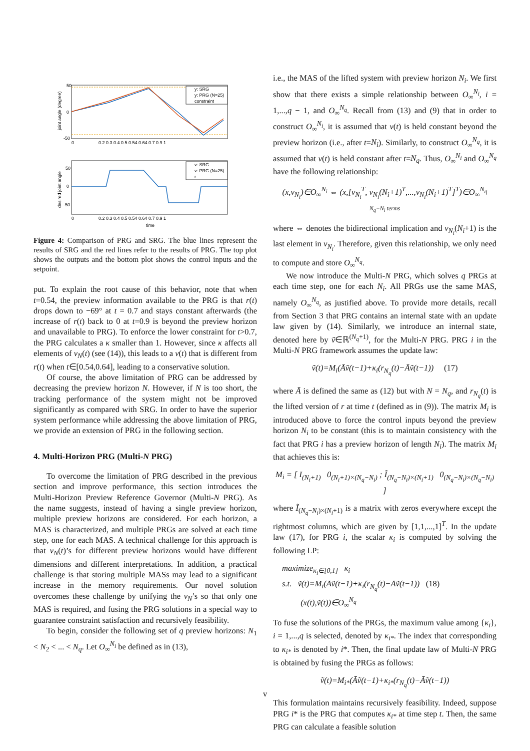50
0
-50
joint angle (degree)
y: SRG
y: PRG (N=25)
constraint
0
0.2 0.3 0.4 0.5 0.54 0.64 0.7 0.9 1
50
0
-50
desired joint angle
v: SRG
v: PRG (N=25)
r
0
0.2 0.3 0.4 0.5 0.54 0.64 0.7 0.9 1
time
Figure 4: Comparison of PRG and SRG. The blue lines represent the results of SRG and the red lines refer to the results of PRG. The top plot shows the outputs and the bottom plot shows the control inputs and the setpoint.
put. To explain the root cause of this behavior, note that when t=0.54, the preview information available to the PRG is that r(t) drops down to −69° at t = 0.7 and stays constant afterwards (the increase of r(t) back to 0 at t=0.9 is beyond the preview horizon and unavailable to PRG). To enforce the lower constraint for t>0.7, the PRG calculates a κ smaller than 1. However, since κ affects all elements of v<sub>N</sub>(t) (see (14)), this leads to a v(t) that is different from r(t) when t∈[0.54,0.64], leading to a conservative solution.
Of course, the above limitation of PRG can be addressed by decreasing the preview horizon N. However, if N is too short, the tracking performance of the system might not be improved significantly as compared with SRG. In order to have the superior system performance while addressing the above limitation of PRG, we provide an extension of PRG in the following section.
4. Multi-Horizon PRG (Multi-N PRG)
To overcome the limitation of PRG described in the previous section and improve performance, this section introduces the Multi-Horizon Preview Reference Governor (Multi-N PRG). As the name suggests, instead of having a single preview horizon, multiple preview horizons are considered. For each horizon, a MAS is characterized, and multiple PRGs are solved at each time step, one for each MAS. A technical challenge for this approach is that v<sub>N</sub>(t)’s for different preview horizons would have different dimensions and different interpretations. In addition, a practical challenge is that storing multiple MASs may lead to a significant increase in the memory requirements. Our novel solution overcomes these challenge by unifying the v<sub>N</sub>’s so that only one MAS is required, and fusing the PRG solutions in a special way to guarantee constraint satisfaction and recursively feasibility.
To begin, consider the following set of q preview horizons: N<sub>1</sub> < N<sub>2</sub> < ... < N<sub>q</sub>. Let O<sub>∞</sub><sup>N<sub>i</sub></sup> be defined as in (13),
i.e., the MAS of the lifted system with preview horizon N<sub>i</sub>. We first show that there exists a simple relationship between O<sub>∞</sub><sup>N<sub>i</sub></sup>, i = 1,...,q − 1, and O<sub>∞</sub><sup>N<sub>q</sub></sup>. Recall from (13) and (9) that in order to construct O<sub>∞</sub><sup>N<sub>i</sub></sup>, it is assumed that v(t) is held constant beyond the preview horizon (i.e., after t=N<sub>i</sub>). Similarly, to construct O<sub>∞</sub><sup>N<sub>q</sub></sup>, it is assumed that v(t) is held constant after t=N<sub>q</sub>. Thus, O<sub>∞</sub><sup>N<sub>i</sub></sup> and O<sub>∞</sub><sup>N<sub>q</sub></sup> have the following relationship:
(x,v<sub>N<sub>i</sub></sub>)∈O<sub>∞</sub><sup>N<sub>i</sub></sup> ⇔ (x,[v<sub>N<sub>i</sub></sub><sup>T</sup>, v<sub>N<sub>i</sub></sub>(N<sub>i</sub>+1)<sup>T</sup>,...,v<sub>N<sub>i</sub></sub>(N<sub>i</sub>+1)<sup>T</sup>]<sup>T</sup>)∈O<sub>∞</sub><sup>N<sub>q</sub></sup>
N<sub>q</sub>−N<sub>i</sub> terms
where ⇔ denotes the bidirectional implication and v<sub>N<sub>i</sub></sub>(N<sub>i</sub>+1) is the last element in v<sub>N<sub>i</sub></sub>. Therefore, given this relationship, we only need to compute and store O<sub>∞</sub><sup>N<sub>q</sub></sup>.
We now introduce the Multi-N PRG, which solves q PRGs at each time step, one for each N<sub>i</sub>. All PRGs use the same MAS, namely O<sub>∞</sub><sup>N<sub>q</sub></sup>, as justified above. To provide more details, recall from Section 3 that PRG contains an internal state with an update law given by (14). Similarly, we introduce an internal state, denoted here by ṽ∈ℝ<sup>(N<sub>q</sub>+1)</sup>, for the Multi-N PRG. PRG i in the Multi-N PRG framework assumes the update law:
ṽ(t)=M<sub>i</sub>(Āṽ(t−1)+κ<sub>i</sub>(r<sub>N<sub>q</sub></sub>(t)−Āṽ(t−1)) (17)
where Ā is defined the same as (12) but with N = N<sub>q</sub>, and r<sub>N<sub>q</sub></sub>(t) is the lifted version of r at time t (defined as in (9)). The matrix M<sub>i</sub> is introduced above to force the control inputs beyond the preview horizon N<sub>i</sub> to be constant (this is to maintain consistency with the fact that PRG i has a preview horizon of length N<sub>i</sub>). The matrix M<sub>i</sub> that achieves this is:
M<sub>i</sub> = [ I<sub>(N<sub>i</sub>+1)</sub> 0<sub>(N<sub>i</sub>+1)×(N<sub>q</sub>−N<sub>i</sub>)</sub> ; Ĩ<sub>(N<sub>q</sub>−N<sub>i</sub>)×(N<sub>i</sub>+1)</sub> 0<sub>(N<sub>q</sub>−N<sub>i</sub>)×(N<sub>q</sub>−N<sub>i</sub>)</sub> ]
where Ĩ<sub>(N<sub>q</sub>−N<sub>i</sub>)×(N<sub>i</sub>+1)</sub> is a matrix with zeros everywhere except the rightmost columns, which are given by [1,1,...,1]<sup>T</sup>. In the update law (17), for PRG i, the scalar κ<sub>i</sub> is computed by solving the following LP:
maximize<sub>κ<sub>i</sub>∈[0,1]</sub> κ<sub>i</sub>
s.t. ṽ(t)=M<sub>i</sub>(Āṽ(t−1)+κ<sub>i</sub>(r<sub>N<sub>q</sub></sub>(t)−Āṽ(t−1)) (18)
(x(t),ṽ(t))∈O<sub>∞</sub><sup>N<sub>q</sub></sup>
To fuse the solutions of the PRGs, the maximum value among {κ<sub>i</sub>}, i = 1,...,q is selected, denoted by κ<sub>i*</sub>. The index that corresponding to κ<sub>i*</sub> is denoted by i*. Then, the final update law of Multi-N PRG is obtained by fusing the PRGs as follows:
ṽ(t)=M<sub>i*</sub>(Āṽ(t−1)+κ<sub>i*</sub>(r<sub>N<sub>q</sub></sub>(t)−Āṽ(t−1))
This formulation maintains recursively feasibility. Indeed, suppose PRG i* is the PRG that computes κ<sub>i*</sub> at time step t. Then, the same PRG can calculate a feasible solution
v